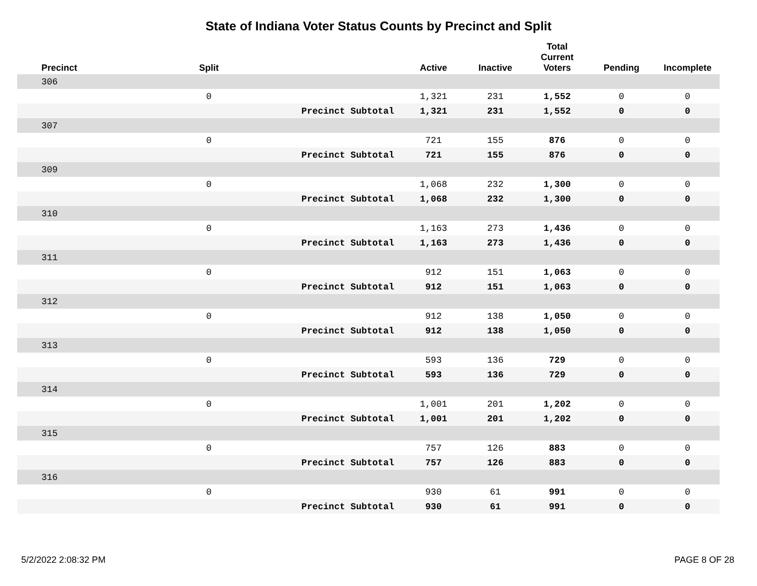State of Indiana Voter Status Counts by Precinct and Split
| Precinct | Split | | Active | Inactive | Total Current Voters | Pending | Incomplete |
| --- | --- | --- | --- | --- | --- | --- | --- |
| 306 | | | | | | | |
| | 0 | | 1,321 | 231 | 1,552 | 0 | 0 |
| | | Precinct Subtotal | 1,321 | 231 | 1,552 | 0 | 0 |
| 307 | | | | | | | |
| | 0 | | 721 | 155 | 876 | 0 | 0 |
| | | Precinct Subtotal | 721 | 155 | 876 | 0 | 0 |
| 309 | | | | | | | |
| | 0 | | 1,068 | 232 | 1,300 | 0 | 0 |
| | | Precinct Subtotal | 1,068 | 232 | 1,300 | 0 | 0 |
| 310 | | | | | | | |
| | 0 | | 1,163 | 273 | 1,436 | 0 | 0 |
| | | Precinct Subtotal | 1,163 | 273 | 1,436 | 0 | 0 |
| 311 | | | | | | | |
| | 0 | | 912 | 151 | 1,063 | 0 | 0 |
| | | Precinct Subtotal | 912 | 151 | 1,063 | 0 | 0 |
| 312 | | | | | | | |
| | 0 | | 912 | 138 | 1,050 | 0 | 0 |
| | | Precinct Subtotal | 912 | 138 | 1,050 | 0 | 0 |
| 313 | | | | | | | |
| | 0 | | 593 | 136 | 729 | 0 | 0 |
| | | Precinct Subtotal | 593 | 136 | 729 | 0 | 0 |
| 314 | | | | | | | |
| | 0 | | 1,001 | 201 | 1,202 | 0 | 0 |
| | | Precinct Subtotal | 1,001 | 201 | 1,202 | 0 | 0 |
| 315 | | | | | | | |
| | 0 | | 757 | 126 | 883 | 0 | 0 |
| | | Precinct Subtotal | 757 | 126 | 883 | 0 | 0 |
| 316 | | | | | | | |
| | 0 | | 930 | 61 | 991 | 0 | 0 |
| | | Precinct Subtotal | 930 | 61 | 991 | 0 | 0 |
5/2/2022 2:08:32 PM PAGE 8 OF 28